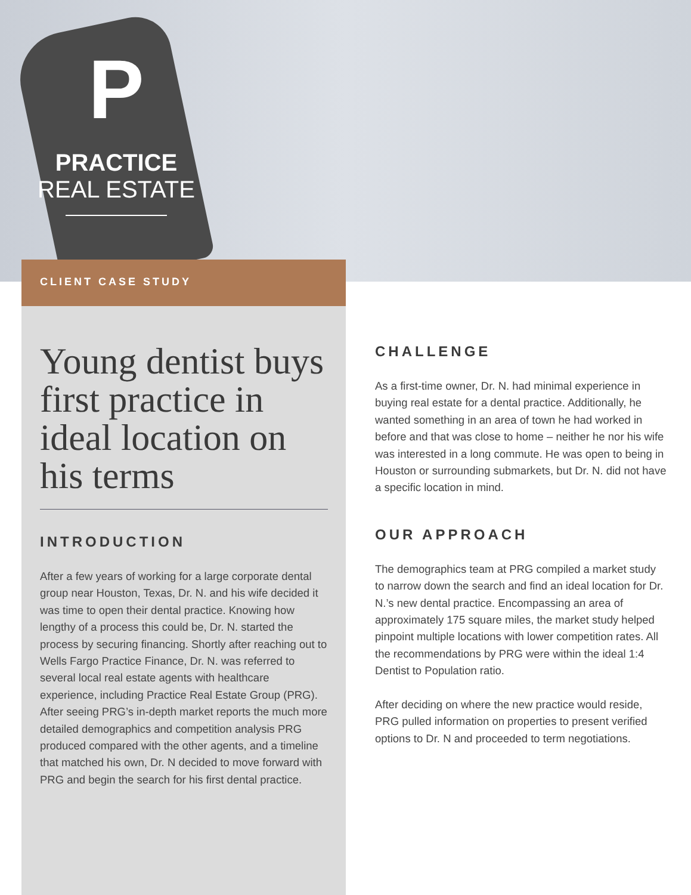P
PRACTICE
REAL ESTATE
CLIENT CASE STUDY
Young dentist buys first practice in ideal location on his terms
INTRODUCTION
After a few years of working for a large corporate dental group near Houston, Texas, Dr. N. and his wife decided it was time to open their dental practice. Knowing how lengthy of a process this could be, Dr. N. started the process by securing financing. Shortly after reaching out to Wells Fargo Practice Finance, Dr. N. was referred to several local real estate agents with healthcare experience, including Practice Real Estate Group (PRG). After seeing PRG’s in-depth market reports the much more detailed demographics and competition analysis PRG produced compared with the other agents, and a timeline that matched his own, Dr. N decided to move forward with PRG and begin the search for his first dental practice.
CHALLENGE
As a first-time owner, Dr. N. had minimal experience in buying real estate for a dental practice. Additionally, he wanted something in an area of town he had worked in before and that was close to home – neither he nor his wife was interested in a long commute. He was open to being in Houston or surrounding submarkets, but Dr. N. did not have a specific location in mind.
OUR APPROACH
The demographics team at PRG compiled a market study to narrow down the search and find an ideal location for Dr. N.’s new dental practice. Encompassing an area of approximately 175 square miles, the market study helped pinpoint multiple locations with lower competition rates. All the recommendations by PRG were within the ideal 1:4 Dentist to Population ratio.
After deciding on where the new practice would reside, PRG pulled information on properties to present verified options to Dr. N and proceeded to term negotiations.